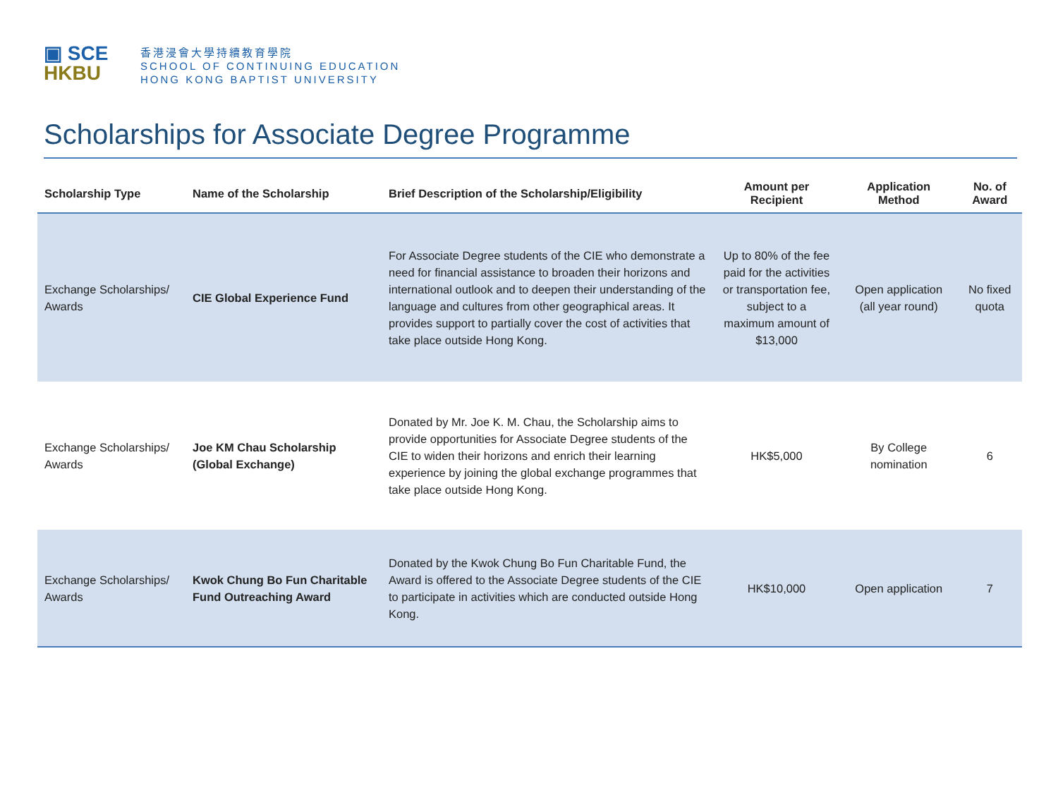▣ SCE
HKBU
香港浸會大學持續教育學院
SCHOOL OF CONTINUING EDUCATION
HONG KONG BAPTIST UNIVERSITY
Scholarships for Associate Degree Programme
| Scholarship Type | Name of the Scholarship | Brief Description of the Scholarship/Eligibility | Amount per Recipient | Application Method | No. of Award |
| --- | --- | --- | --- | --- | --- |
| Exchange Scholarships/ Awards | CIE Global Experience Fund | For Associate Degree students of the CIE who demonstrate a need for financial assistance to broaden their horizons and international outlook and to deepen their understanding of the language and cultures from other geographical areas. It provides support to partially cover the cost of activities that take place outside Hong Kong. | Up to 80% of the fee paid for the activities or transportation fee, subject to a maximum amount of $13,000 | Open application (all year round) | No fixed quota |
| Exchange Scholarships/ Awards | Joe KM Chau Scholarship (Global Exchange) | Donated by Mr. Joe K. M. Chau, the Scholarship aims to provide opportunities for Associate Degree students of the CIE to widen their horizons and enrich their learning experience by joining the global exchange programmes that take place outside Hong Kong. | HK$5,000 | By College nomination | 6 |
| Exchange Scholarships/ Awards | Kwok Chung Bo Fun Charitable Fund Outreaching Award | Donated by the Kwok Chung Bo Fun Charitable Fund, the Award is offered to the Associate Degree students of the CIE to participate in activities which are conducted outside Hong Kong. | HK$10,000 | Open application | 7 |